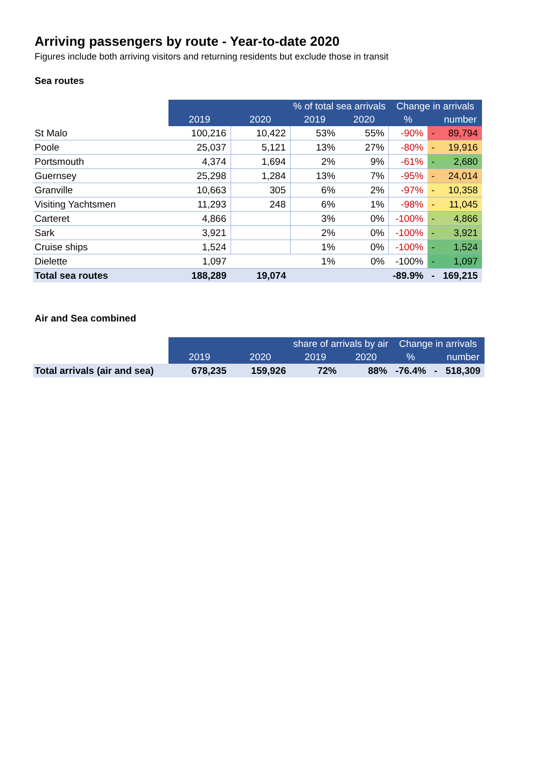Arriving passengers by route - Year-to-date 2020
Figures include both arriving visitors and returning residents but exclude those in transit
Sea routes
| | 2019 | 2020 | % of total sea arrivals | | Change in arrivals | | |
| --- | --- | --- | --- | --- | --- | --- | --- |
| | | | 2019 | 2020 | % | | number |
| St Malo | 100,216 | 10,422 | 53% | 55% | -90% | - | 89,794 |
| Poole | 25,037 | 5,121 | 13% | 27% | -80% | - | 19,916 |
| Portsmouth | 4,374 | 1,694 | 2% | 9% | -61% | - | 2,680 |
| Guernsey | 25,298 | 1,284 | 13% | 7% | -95% | - | 24,014 |
| Granville | 10,663 | 305 | 6% | 2% | -97% | - | 10,358 |
| Visiting Yachtsmen | 11,293 | 248 | 6% | 1% | -98% | - | 11,045 |
| Carteret | 4,866 | | 3% | 0% | -100% | - | 4,866 |
| Sark | 3,921 | | 2% | 0% | -100% | - | 3,921 |
| Cruise ships | 1,524 | | 1% | 0% | -100% | - | 1,524 |
| Dielette | 1,097 | | 1% | 0% | -100% | - | 1,097 |
| Total sea routes | 188,289 | 19,074 | | | -89.9% | - | 169,215 |
Air and Sea combined
| | 2019 | 2020 | share of arrivals by air | | Change in arrivals | | |
| --- | --- | --- | --- | --- | --- | --- | --- |
| | | | 2019 | 2020 | % | | number |
| Total arrivals (air and sea) | 678,235 | 159,926 | 72% | 88% | -76.4% | - | 518,309 |